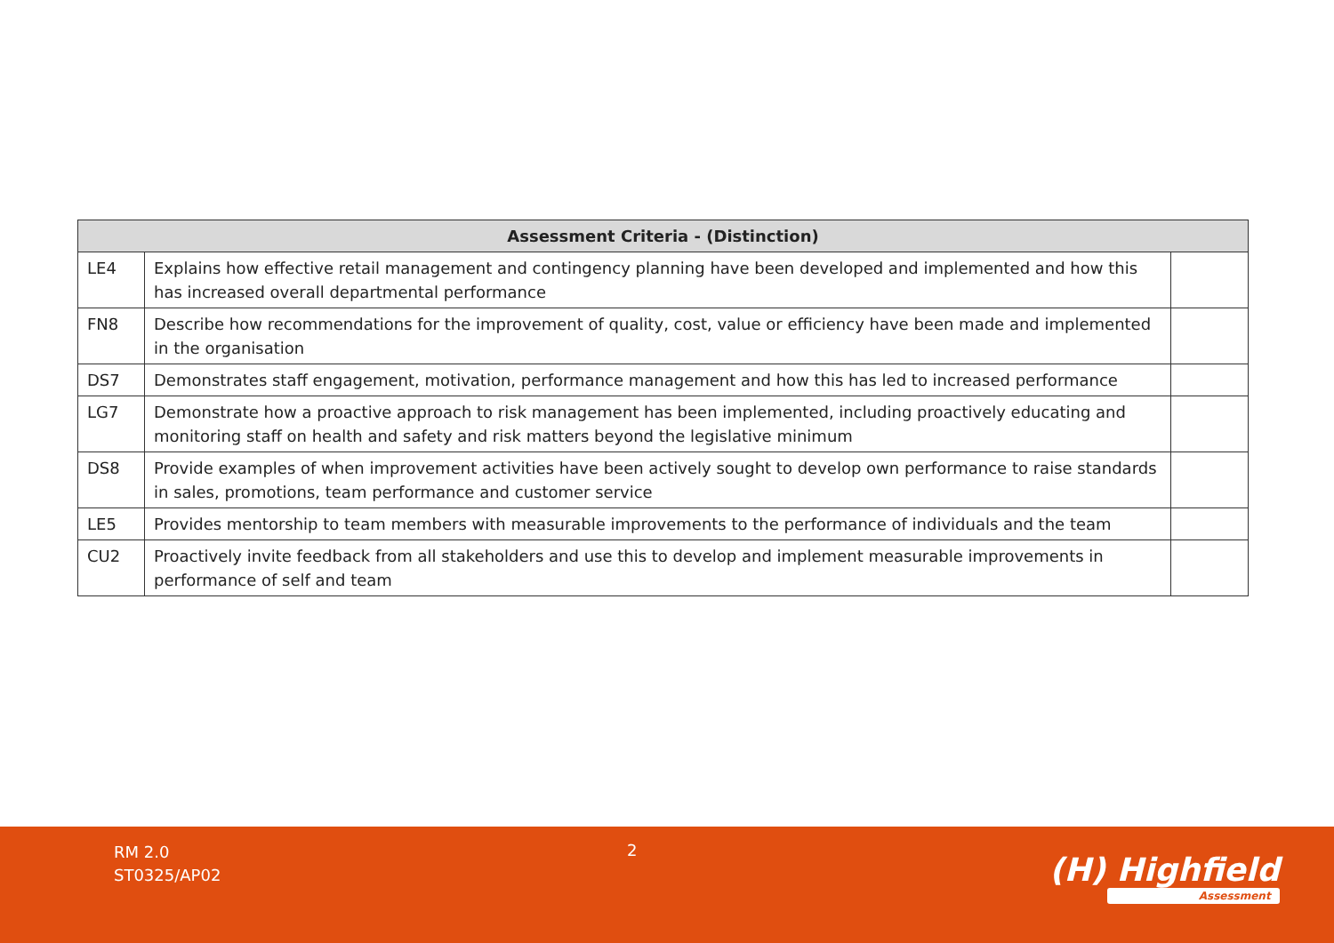| Assessment Criteria - (Distinction) | | |
| --- | --- | --- |
| LE4 | Explains how effective retail management and contingency planning have been developed and implemented and how this has increased overall departmental performance | |
| FN8 | Describe how recommendations for the improvement of quality, cost, value or efficiency have been made and implemented in the organisation | |
| DS7 | Demonstrates staff engagement, motivation, performance management and how this has led to increased performance | |
| LG7 | Demonstrate how a proactive approach to risk management has been implemented, including proactively educating and monitoring staff on health and safety and risk matters beyond the legislative minimum | |
| DS8 | Provide examples of when improvement activities have been actively sought to develop own performance to raise standards in sales, promotions, team performance and customer service | |
| LE5 | Provides mentorship to team members with measurable improvements to the performance of individuals and the team | |
| CU2 | Proactively invite feedback from all stakeholders and use this to develop and implement measurable improvements in performance of self and team | |
RM 2.0
ST0325/AP02
2
(H) Highfield
Assessment